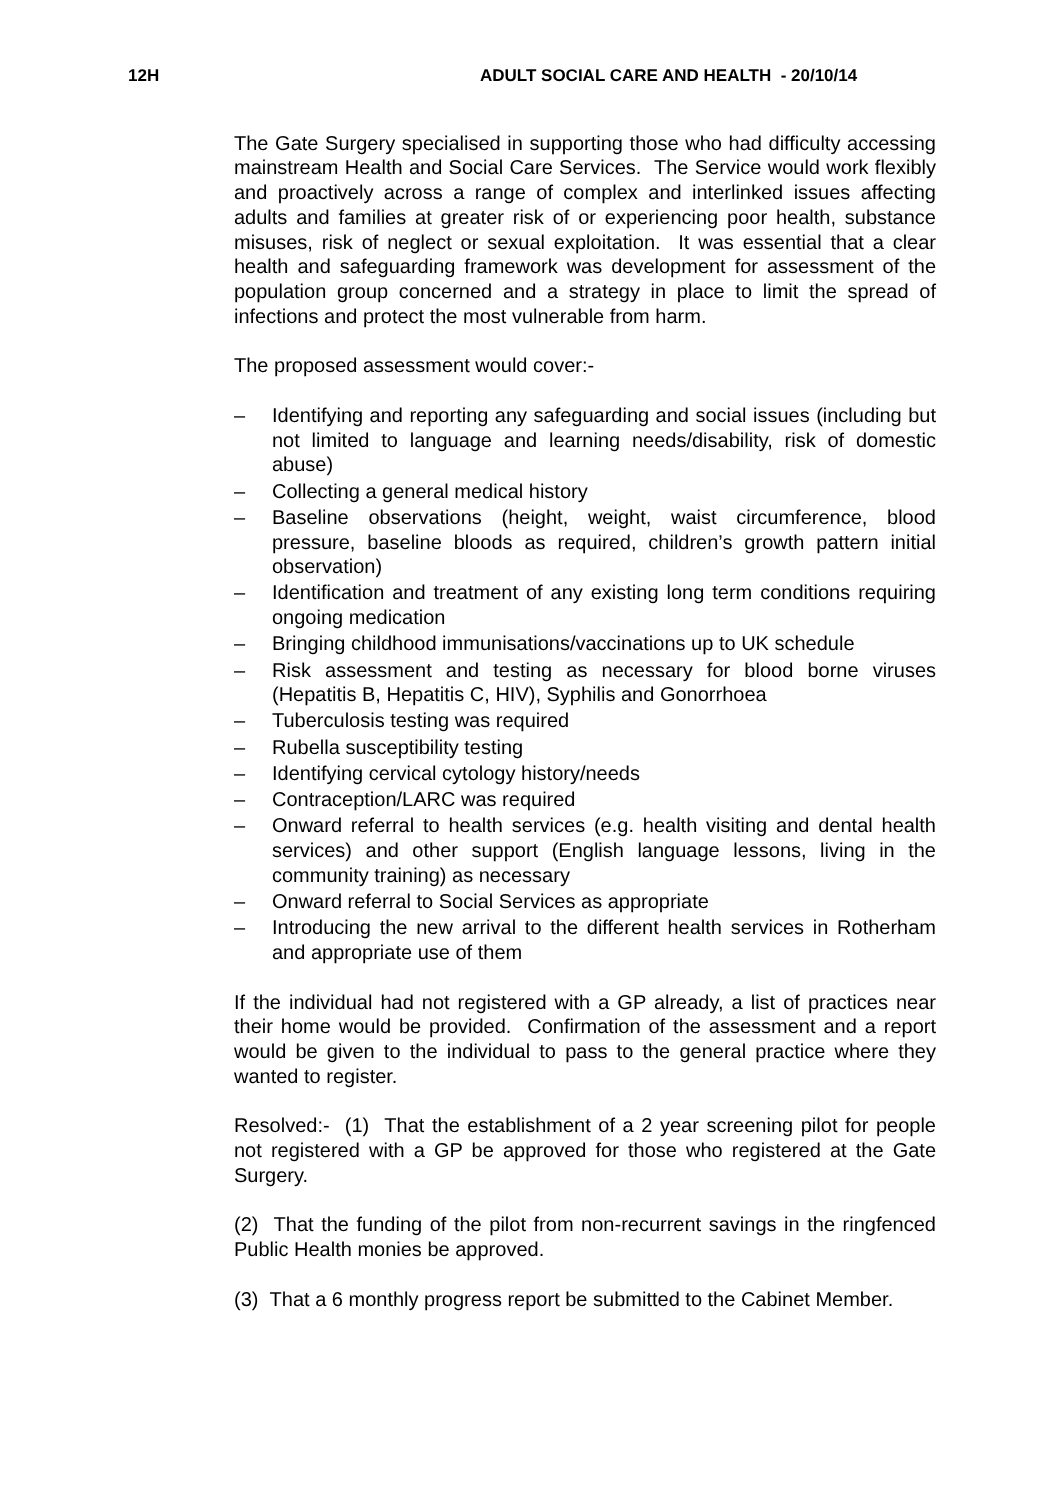12H ADULT SOCIAL CARE AND HEALTH - 20/10/14
The Gate Surgery specialised in supporting those who had difficulty accessing mainstream Health and Social Care Services. The Service would work flexibly and proactively across a range of complex and interlinked issues affecting adults and families at greater risk of or experiencing poor health, substance misuses, risk of neglect or sexual exploitation. It was essential that a clear health and safeguarding framework was development for assessment of the population group concerned and a strategy in place to limit the spread of infections and protect the most vulnerable from harm.
The proposed assessment would cover:-
– Identifying and reporting any safeguarding and social issues (including but not limited to language and learning needs/disability, risk of domestic abuse)
– Collecting a general medical history
– Baseline observations (height, weight, waist circumference, blood pressure, baseline bloods as required, children’s growth pattern initial observation)
– Identification and treatment of any existing long term conditions requiring ongoing medication
– Bringing childhood immunisations/vaccinations up to UK schedule
– Risk assessment and testing as necessary for blood borne viruses (Hepatitis B, Hepatitis C, HIV), Syphilis and Gonorrhoea
– Tuberculosis testing was required
– Rubella susceptibility testing
– Identifying cervical cytology history/needs
– Contraception/LARC was required
– Onward referral to health services (e.g. health visiting and dental health services) and other support (English language lessons, living in the community training) as necessary
– Onward referral to Social Services as appropriate
– Introducing the new arrival to the different health services in Rotherham and appropriate use of them
If the individual had not registered with a GP already, a list of practices near their home would be provided. Confirmation of the assessment and a report would be given to the individual to pass to the general practice where they wanted to register.
Resolved:- (1) That the establishment of a 2 year screening pilot for people not registered with a GP be approved for those who registered at the Gate Surgery.
(2) That the funding of the pilot from non-recurrent savings in the ringfenced Public Health monies be approved.
(3) That a 6 monthly progress report be submitted to the Cabinet Member.